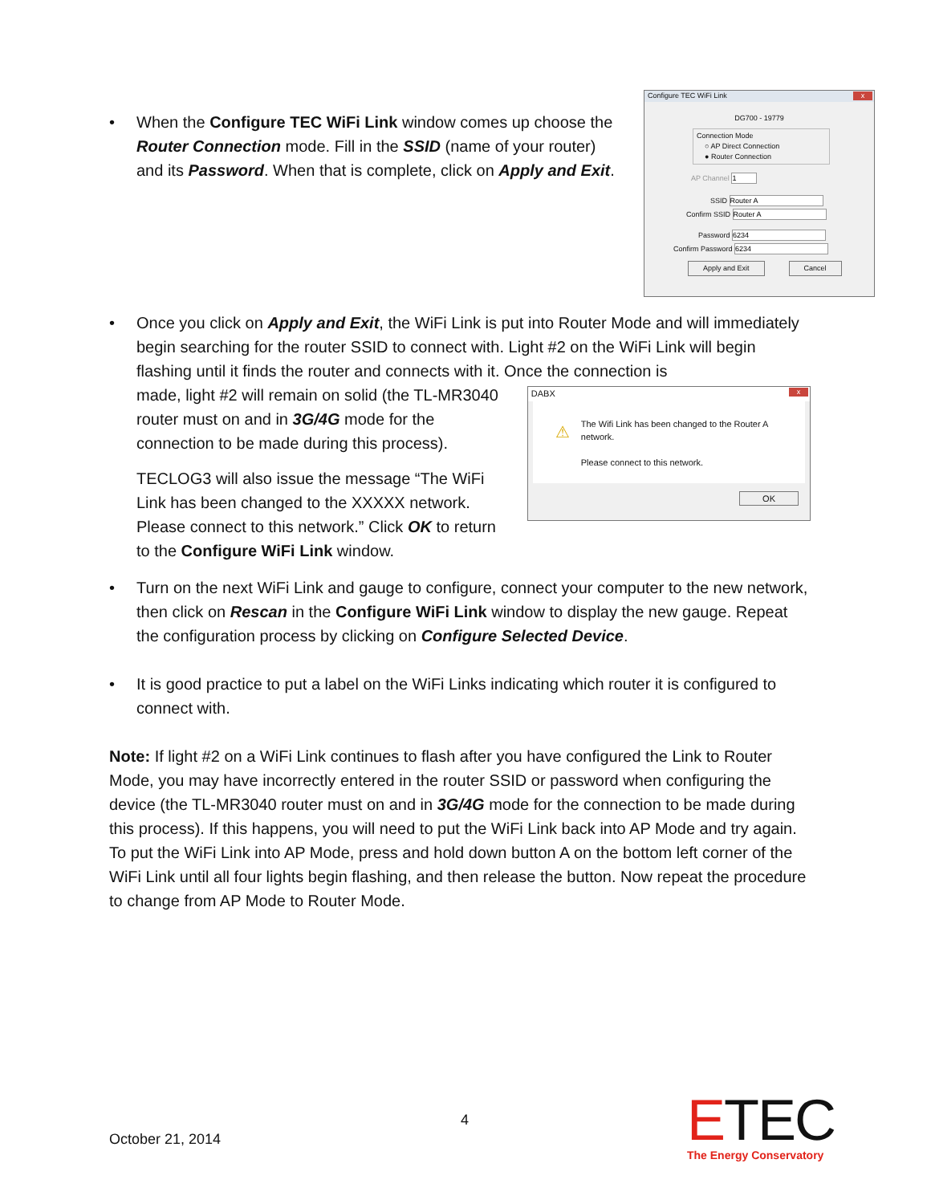Configure TEC WiFi Link x
DG700 - 19779
Connection Mode
○ AP Direct Connection
● Router Connection
AP Channel
SSID
Confirm SSID
Password
Confirm Password
Apply and Exit Cancel
• When the Configure TEC WiFi Link window comes up choose the Router Connection mode. Fill in the SSID (name of your router) and its Password. When that is complete, click on Apply and Exit.
• Once you click on Apply and Exit, the WiFi Link is put into Router Mode and will immediately begin searching for the router SSID to connect with. Light #2 on the WiFi Link will begin flashing until it finds the router and connects with it. Once the connection is
made, light #2 will remain on solid (the TL-MR3040 router must on and in 3G/4G mode for the connection to be made during this process).
TECLOG3 will also issue the message “The WiFi Link has been changed to the XXXXX network. Please connect to this network.” Click OK to return to the Configure WiFi Link window.
DABX x
⚠
The Wifi Link has been changed to the Router A network.
Please connect to this network.
OK
• Turn on the next WiFi Link and gauge to configure, connect your computer to the new network, then click on Rescan in the Configure WiFi Link window to display the new gauge. Repeat the configuration process by clicking on Configure Selected Device.
• It is good practice to put a label on the WiFi Links indicating which router it is configured to connect with.
Note: If light #2 on a WiFi Link continues to flash after you have configured the Link to Router Mode, you may have incorrectly entered in the router SSID or password when configuring the device (the TL-MR3040 router must on and in 3G/4G mode for the connection to be made during this process). If this happens, you will need to put the WiFi Link back into AP Mode and try again. To put the WiFi Link into AP Mode, press and hold down button A on the bottom left corner of the WiFi Link until all four lights begin flashing, and then release the button. Now repeat the procedure to change from AP Mode to Router Mode.
4
October 21, 2014
ETEC
The Energy Conservatory